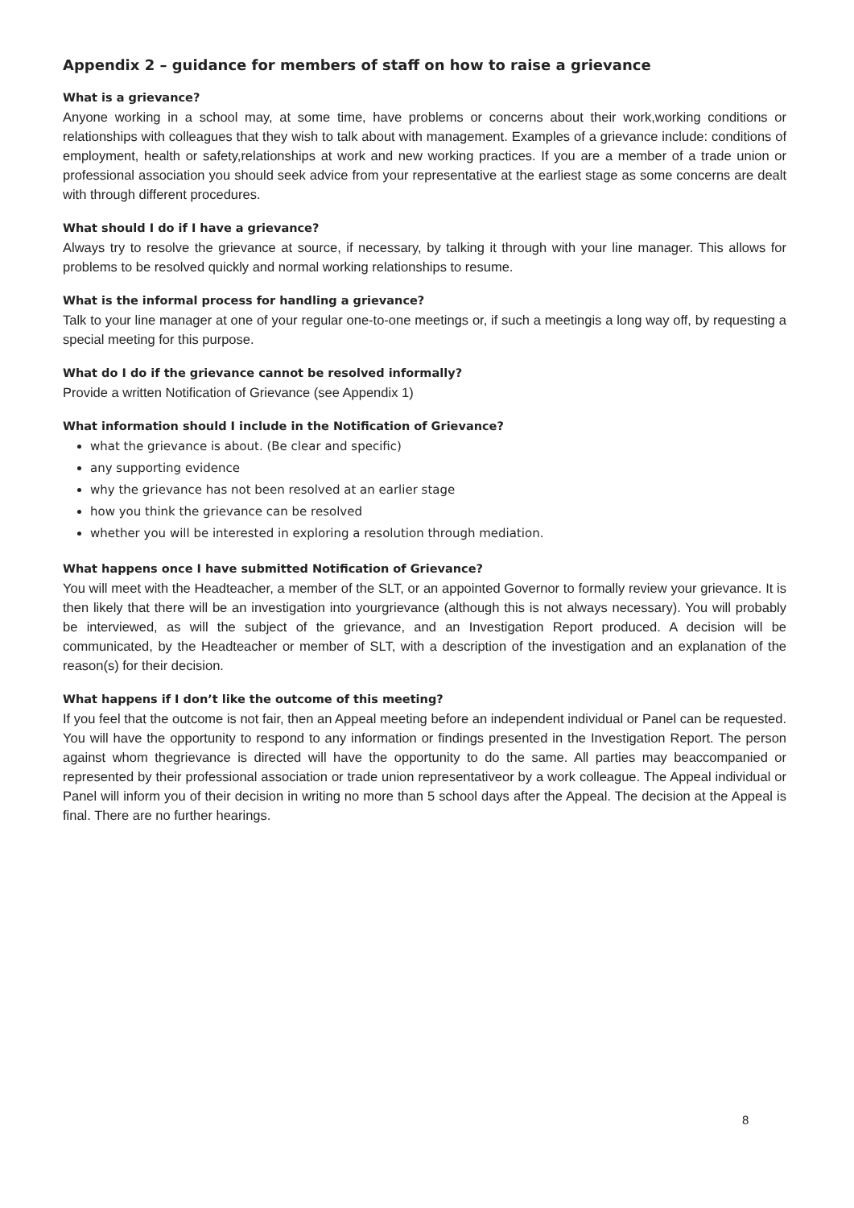Appendix 2 – guidance for members of staff on how to raise a grievance
What is a grievance?
Anyone working in a school may, at some time, have problems or concerns about their work,working conditions or relationships with colleagues that they wish to talk about with management. Examples of a grievance include: conditions of employment, health or safety,relationships at work and new working practices. If you are a member of a trade union or professional association you should seek advice from your representative at the earliest stage as some concerns are dealt with through different procedures.
What should I do if I have a grievance?
Always try to resolve the grievance at source, if necessary, by talking it through with your line manager. This allows for problems to be resolved quickly and normal working relationships to resume.
What is the informal process for handling a grievance?
Talk to your line manager at one of your regular one-to-one meetings or, if such a meetingis a long way off, by requesting a special meeting for this purpose.
What do I do if the grievance cannot be resolved informally?
Provide a written Notification of Grievance (see Appendix 1)
What information should I include in the Notification of Grievance?
what the grievance is about. (Be clear and specific)
any supporting evidence
why the grievance has not been resolved at an earlier stage
how you think the grievance can be resolved
whether you will be interested in exploring a resolution through mediation.
What happens once I have submitted Notification of Grievance?
You will meet with the Headteacher, a member of the SLT, or an appointed Governor to formally review your grievance. It is then likely that there will be an investigation into yourgrievance (although this is not always necessary). You will probably be interviewed, as will the subject of the grievance, and an Investigation Report produced. A decision will be communicated, by the Headteacher or member of SLT, with a description of the investigation and an explanation of the reason(s) for their decision.
What happens if I don’t like the outcome of this meeting?
If you feel that the outcome is not fair, then an Appeal meeting before an independent individual or Panel can be requested. You will have the opportunity to respond to any information or findings presented in the Investigation Report. The person against whom thegrievance is directed will have the opportunity to do the same. All parties may beaccompanied or represented by their professional association or trade union representativeor by a work colleague. The Appeal individual or Panel will inform you of their decision in writing no more than 5 school days after the Appeal. The decision at the Appeal is final. There are no further hearings.
8